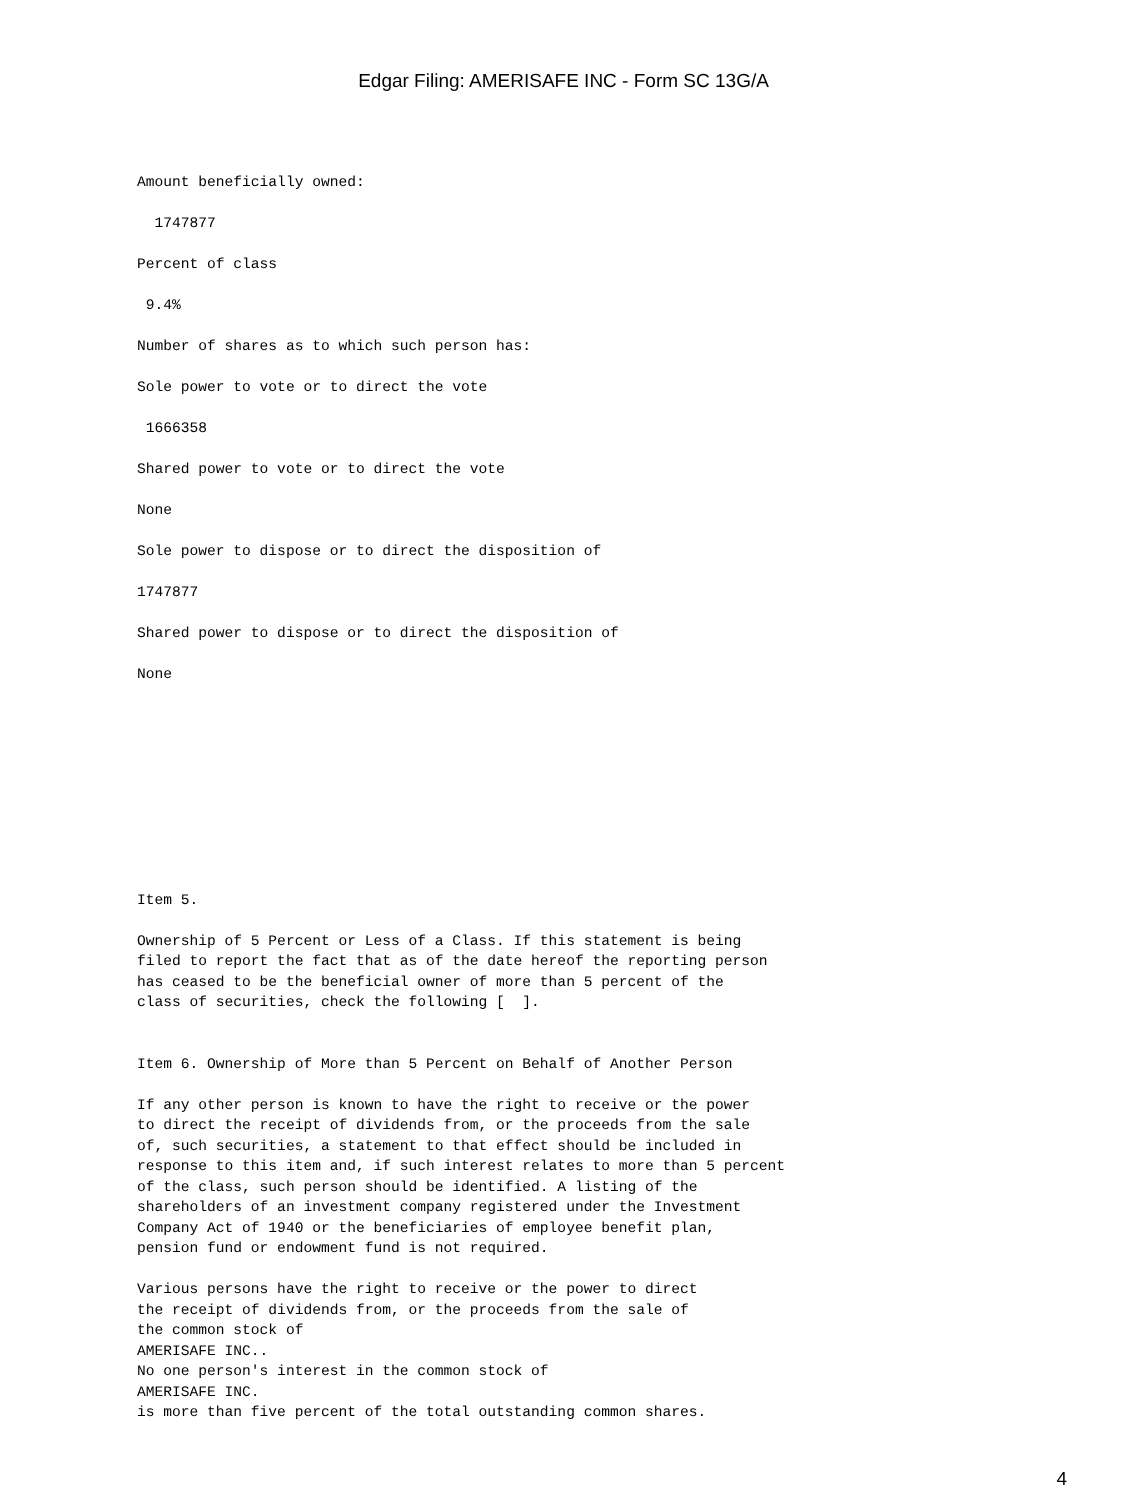Edgar Filing: AMERISAFE INC - Form SC 13G/A
Amount beneficially owned:

  1747877

Percent of class

 9.4%

Number of shares as to which such person has:

Sole power to vote or to direct the vote

 1666358

Shared power to vote or to direct the vote

None

Sole power to dispose or to direct the disposition of

1747877

Shared power to dispose or to direct the disposition of

None










Item 5.

Ownership of 5 Percent or Less of a Class. If this statement is being
filed to report the fact that as of the date hereof the reporting person
has ceased to be the beneficial owner of more than 5 percent of the
class of securities, check the following [  ].


Item 6. Ownership of More than 5 Percent on Behalf of Another Person

If any other person is known to have the right to receive or the power
to direct the receipt of dividends from, or the proceeds from the sale
of, such securities, a statement to that effect should be included in
response to this item and, if such interest relates to more than 5 percent
of the class, such person should be identified. A listing of the
shareholders of an investment company registered under the Investment
Company Act of 1940 or the beneficiaries of employee benefit plan,
pension fund or endowment fund is not required.

Various persons have the right to receive or the power to direct
the receipt of dividends from, or the proceeds from the sale of
the common stock of
AMERISAFE INC..
No one person's interest in the common stock of
AMERISAFE INC.
is more than five percent of the total outstanding common shares.
4